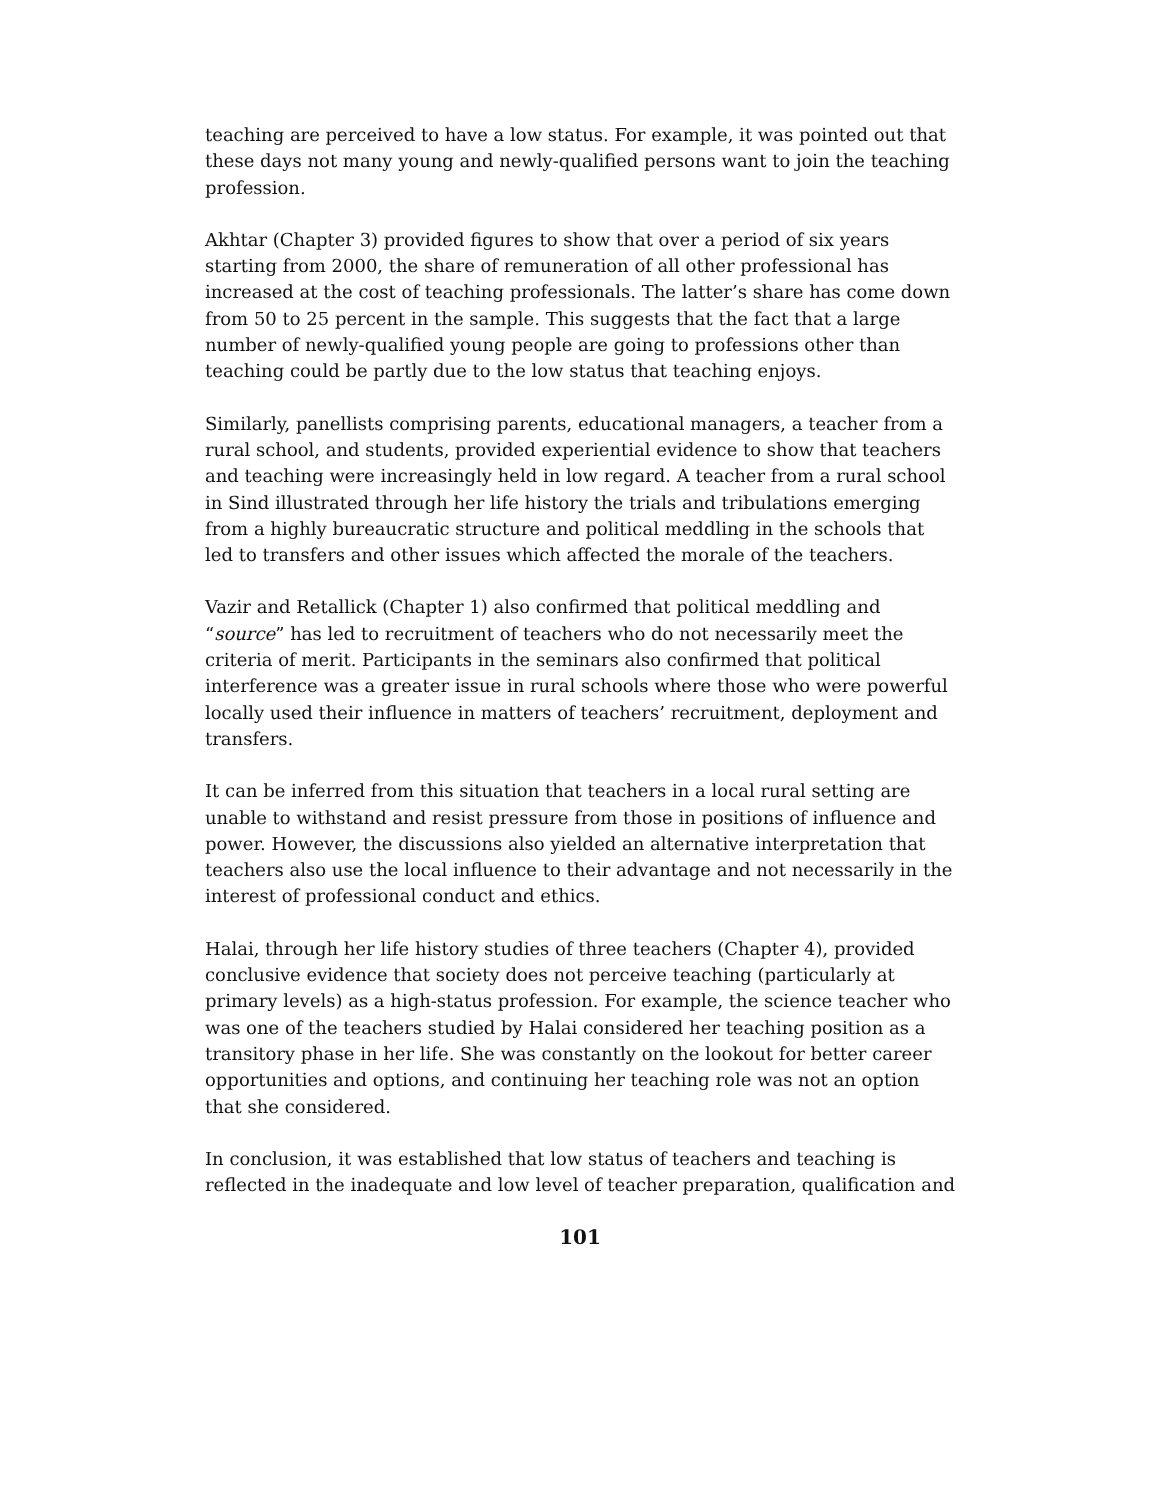teaching are perceived to have a low status. For example, it was pointed out that these days not many young and newly-qualified persons want to join the teaching profession.
Akhtar (Chapter 3) provided figures to show that over a period of six years starting from 2000, the share of remuneration of all other professional has increased at the cost of teaching professionals. The latter’s share has come down from 50 to 25 percent in the sample. This suggests that the fact that a large number of newly-qualified young people are going to professions other than teaching could be partly due to the low status that teaching enjoys.
Similarly, panellists comprising parents, educational managers, a teacher from a rural school, and students, provided experiential evidence to show that teachers and teaching were increasingly held in low regard. A teacher from a rural school in Sind illustrated through her life history the trials and tribulations emerging from a highly bureaucratic structure and political meddling in the schools that led to transfers and other issues which affected the morale of the teachers.
Vazir and Retallick (Chapter 1) also confirmed that political meddling and “source” has led to recruitment of teachers who do not necessarily meet the criteria of merit. Participants in the seminars also confirmed that political interference was a greater issue in rural schools where those who were powerful locally used their influence in matters of teachers’ recruitment, deployment and transfers.
It can be inferred from this situation that teachers in a local rural setting are unable to withstand and resist pressure from those in positions of influence and power. However, the discussions also yielded an alternative interpretation that teachers also use the local influence to their advantage and not necessarily in the interest of professional conduct and ethics.
Halai, through her life history studies of three teachers (Chapter 4), provided conclusive evidence that society does not perceive teaching (particularly at primary levels) as a high-status profession. For example, the science teacher who was one of the teachers studied by Halai considered her teaching position as a transitory phase in her life. She was constantly on the lookout for better career opportunities and options, and continuing her teaching role was not an option that she considered.
In conclusion, it was established that low status of teachers and teaching is reflected in the inadequate and low level of teacher preparation, qualification and
101